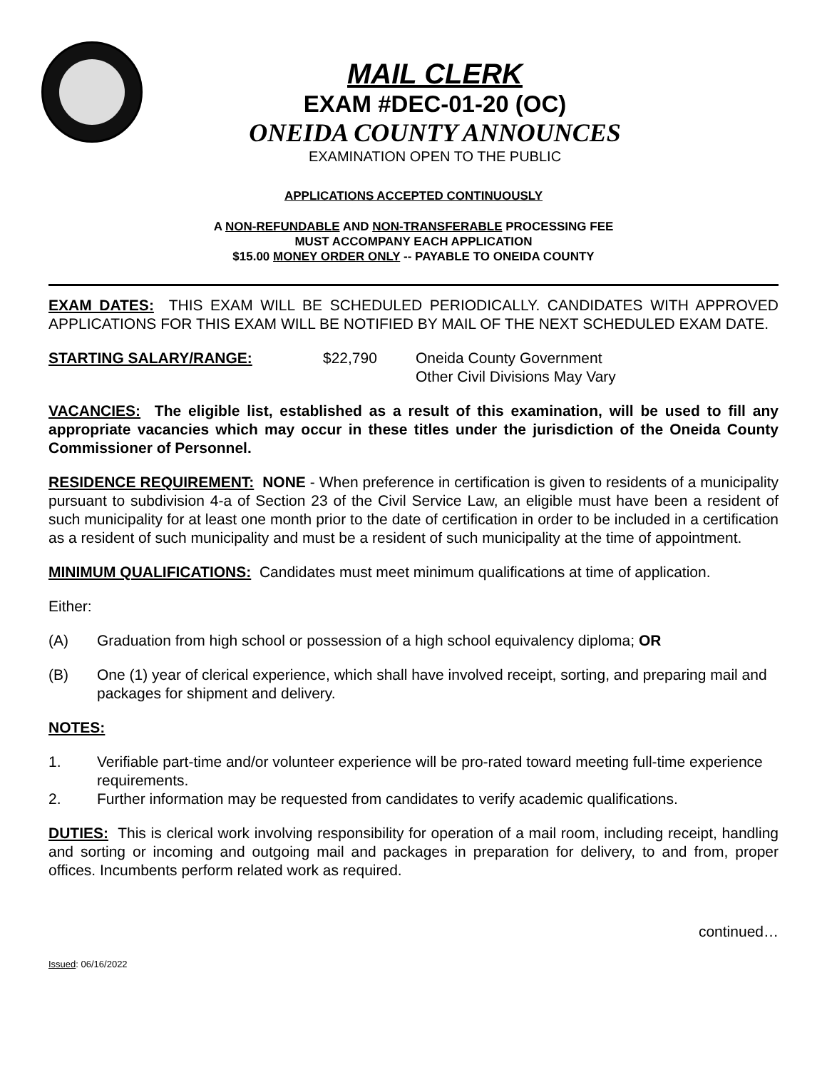MAIL CLERK
EXAM #DEC-01-20 (OC)
ONEIDA COUNTY ANNOUNCES
EXAMINATION OPEN TO THE PUBLIC
APPLICATIONS ACCEPTED CONTINUOUSLY
A NON-REFUNDABLE AND NON-TRANSFERABLE PROCESSING FEE
MUST ACCOMPANY EACH APPLICATION
$15.00 MONEY ORDER ONLY -- PAYABLE TO ONEIDA COUNTY
EXAM DATES: THIS EXAM WILL BE SCHEDULED PERIODICALLY. CANDIDATES WITH APPROVED APPLICATIONS FOR THIS EXAM WILL BE NOTIFIED BY MAIL OF THE NEXT SCHEDULED EXAM DATE.
STARTING SALARY/RANGE: $22,790 Oneida County Government
Other Civil Divisions May Vary
VACANCIES: The eligible list, established as a result of this examination, will be used to fill any appropriate vacancies which may occur in these titles under the jurisdiction of the Oneida County Commissioner of Personnel.
RESIDENCE REQUIREMENT: NONE - When preference in certification is given to residents of a municipality pursuant to subdivision 4-a of Section 23 of the Civil Service Law, an eligible must have been a resident of such municipality for at least one month prior to the date of certification in order to be included in a certification as a resident of such municipality and must be a resident of such municipality at the time of appointment.
MINIMUM QUALIFICATIONS: Candidates must meet minimum qualifications at time of application.
Either:
(A) Graduation from high school or possession of a high school equivalency diploma; OR
(B) One (1) year of clerical experience, which shall have involved receipt, sorting, and preparing mail and packages for shipment and delivery.
NOTES:
1. Verifiable part-time and/or volunteer experience will be pro-rated toward meeting full-time experience requirements.
2. Further information may be requested from candidates to verify academic qualifications.
DUTIES: This is clerical work involving responsibility for operation of a mail room, including receipt, handling and sorting or incoming and outgoing mail and packages in preparation for delivery, to and from, proper offices. Incumbents perform related work as required.
continued…
Issued: 06/16/2022